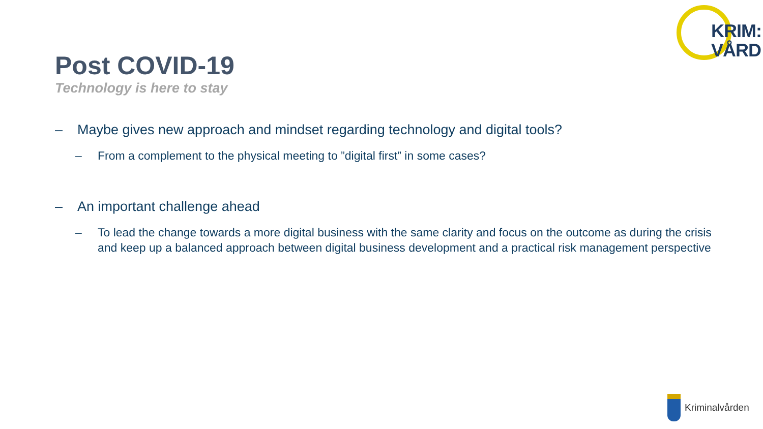KRIM:
VÅRD
Post COVID-19
Technology is here to stay
– Maybe gives new approach and mindset regarding technology and digital tools?
– From a complement to the physical meeting to ”digital first” in some cases?
– An important challenge ahead
– To lead the change towards a more digital business with the same clarity and focus on the outcome as during the crisis and keep up a balanced approach between digital business development and a practical risk management perspective
Kriminalvården